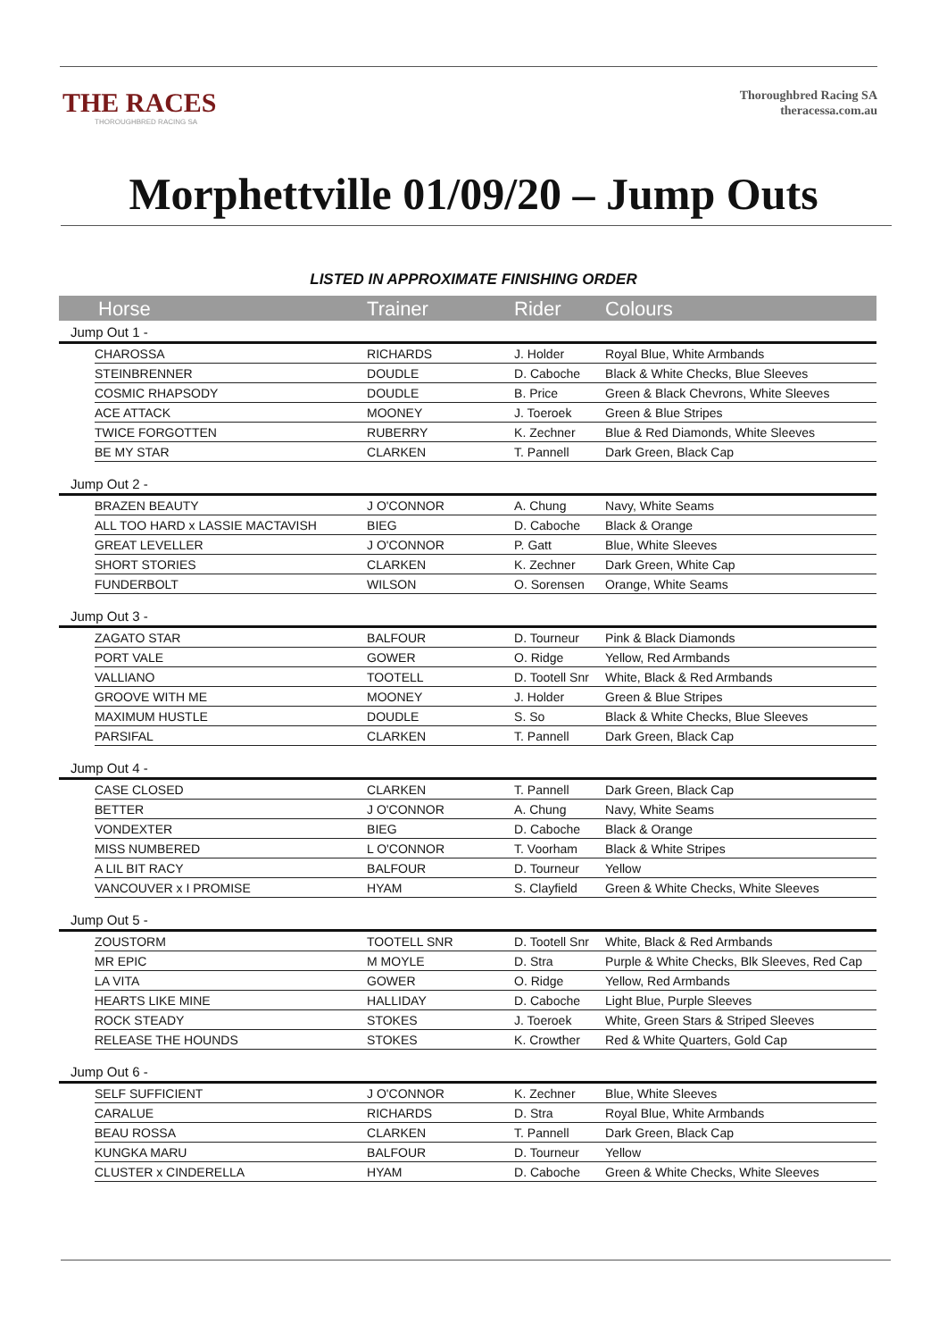THE RACES
THOROUGHBRED RACING SA
Thoroughbred Racing SA
theracessa.com.au
Morphettville 01/09/20 – Jump Outs
LISTED IN APPROXIMATE FINISHING ORDER
| Horse | | Trainer | Rider | Colours |
| --- | --- | --- | --- | --- |
| Jump Out 1 - | | | | |
| | CHAROSSA | RICHARDS | J. Holder | Royal Blue, White Armbands |
| | STEINBRENNER | DOUDLE | D. Caboche | Black & White Checks, Blue Sleeves |
| | COSMIC RHAPSODY | DOUDLE | B. Price | Green & Black Chevrons, White Sleeves |
| | ACE ATTACK | MOONEY | J. Toeroek | Green & Blue Stripes |
| | TWICE FORGOTTEN | RUBERRY | K. Zechner | Blue & Red Diamonds, White Sleeves |
| | BE MY STAR | CLARKEN | T. Pannell | Dark Green, Black Cap |
| Jump Out 2 - | | | | |
| | BRAZEN BEAUTY | J O'CONNOR | A. Chung | Navy, White Seams |
| | ALL TOO HARD x LASSIE MACTAVISH | BIEG | D. Caboche | Black & Orange |
| | GREAT LEVELLER | J O'CONNOR | P. Gatt | Blue, White Sleeves |
| | SHORT STORIES | CLARKEN | K. Zechner | Dark Green, White Cap |
| | FUNDERBOLT | WILSON | O. Sorensen | Orange, White Seams |
| Jump Out 3 - | | | | |
| | ZAGATO STAR | BALFOUR | D. Tourneur | Pink & Black Diamonds |
| | PORT VALE | GOWER | O. Ridge | Yellow, Red Armbands |
| | VALLIANO | TOOTELL | D. Tootell Snr | White, Black & Red Armbands |
| | GROOVE WITH ME | MOONEY | J. Holder | Green & Blue Stripes |
| | MAXIMUM HUSTLE | DOUDLE | S. So | Black & White Checks, Blue Sleeves |
| | PARSIFAL | CLARKEN | T. Pannell | Dark Green, Black Cap |
| Jump Out 4 - | | | | |
| | CASE CLOSED | CLARKEN | T. Pannell | Dark Green, Black Cap |
| | BETTER | J O'CONNOR | A. Chung | Navy, White Seams |
| | VONDEXTER | BIEG | D. Caboche | Black & Orange |
| | MISS NUMBERED | L O'CONNOR | T. Voorham | Black & White Stripes |
| | A LIL BIT RACY | BALFOUR | D. Tourneur | Yellow |
| | VANCOUVER x I PROMISE | HYAM | S. Clayfield | Green & White Checks, White Sleeves |
| Jump Out 5 - | | | | |
| | ZOUSTORM | TOOTELL SNR | D. Tootell Snr | White, Black & Red Armbands |
| | MR EPIC | M MOYLE | D. Stra | Purple & White Checks, Blk Sleeves, Red Cap |
| | LA VITA | GOWER | O. Ridge | Yellow, Red Armbands |
| | HEARTS LIKE MINE | HALLIDAY | D. Caboche | Light Blue, Purple Sleeves |
| | ROCK STEADY | STOKES | J. Toeroek | White, Green Stars & Striped Sleeves |
| | RELEASE THE HOUNDS | STOKES | K. Crowther | Red & White Quarters, Gold Cap |
| Jump Out 6 - | | | | |
| | SELF SUFFICIENT | J O'CONNOR | K. Zechner | Blue, White Sleeves |
| | CARALUE | RICHARDS | D. Stra | Royal Blue, White Armbands |
| | BEAU ROSSA | CLARKEN | T. Pannell | Dark Green, Black Cap |
| | KUNGKA MARU | BALFOUR | D. Tourneur | Yellow |
| | CLUSTER x CINDERELLA | HYAM | D. Caboche | Green & White Checks, White Sleeves |